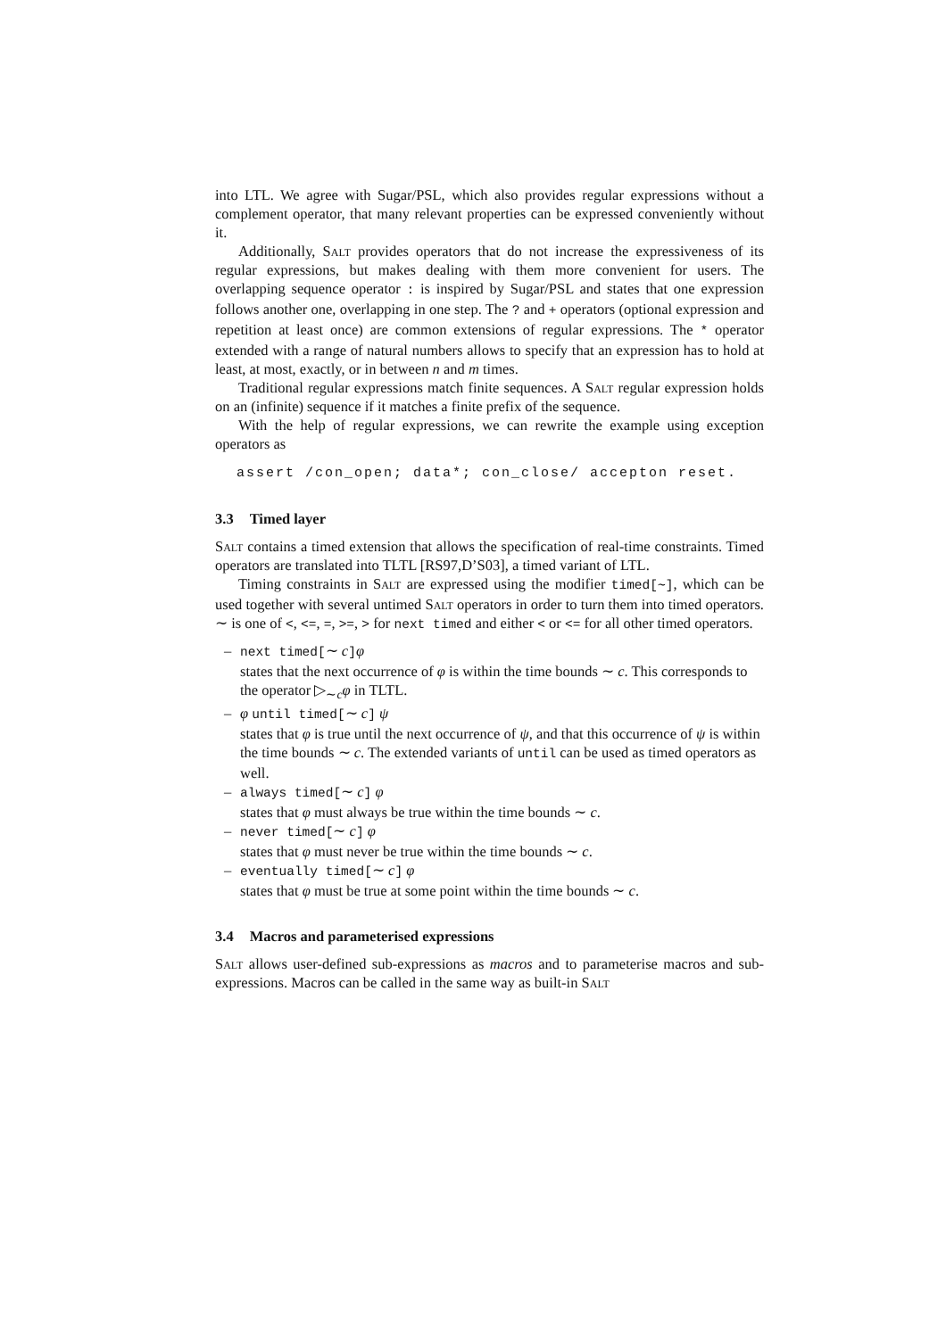into LTL. We agree with Sugar/PSL, which also provides regular expressions without a complement operator, that many relevant properties can be expressed conveniently without it.
Additionally, Salt provides operators that do not increase the expressiveness of its regular expressions, but makes dealing with them more convenient for users. The overlapping sequence operator : is inspired by Sugar/PSL and states that one expression follows another one, overlapping in one step. The ? and + operators (optional expression and repetition at least once) are common extensions of regular expressions. The * operator extended with a range of natural numbers allows to specify that an expression has to hold at least, at most, exactly, or in between n and m times.
Traditional regular expressions match finite sequences. A Salt regular expression holds on an (infinite) sequence if it matches a finite prefix of the sequence.
With the help of regular expressions, we can rewrite the example using exception operators as
assert /con_open; data*; con_close/ accepton reset.
3.3 Timed layer
Salt contains a timed extension that allows the specification of real-time constraints. Timed operators are translated into TLTL [RS97,D’S03], a timed variant of LTL.
Timing constraints in Salt are expressed using the modifier timed[∼], which can be used together with several untimed Salt operators in order to turn them into timed operators. ∼ is one of <, <=, =, >=, > for next timed and either < or <= for all other timed operators.
– next timed[∼ c]φ
states that the next occurrence of φ is within the time bounds ∼ c. This corresponds to the operator ▷<sub>∼c</sub>φ in TLTL.
– φ until timed[∼ c] ψ
states that φ is true until the next occurrence of ψ, and that this occurrence of ψ is within the time bounds ∼ c. The extended variants of until can be used as timed operators as well.
– always timed[∼ c] φ
states that φ must always be true within the time bounds ∼ c.
– never timed[∼ c] φ
states that φ must never be true within the time bounds ∼ c.
– eventually timed[∼ c] φ
states that φ must be true at some point within the time bounds ∼ c.
3.4 Macros and parameterised expressions
Salt allows user-defined sub-expressions as macros and to parameterise macros and sub-expressions. Macros can be called in the same way as built-in Salt